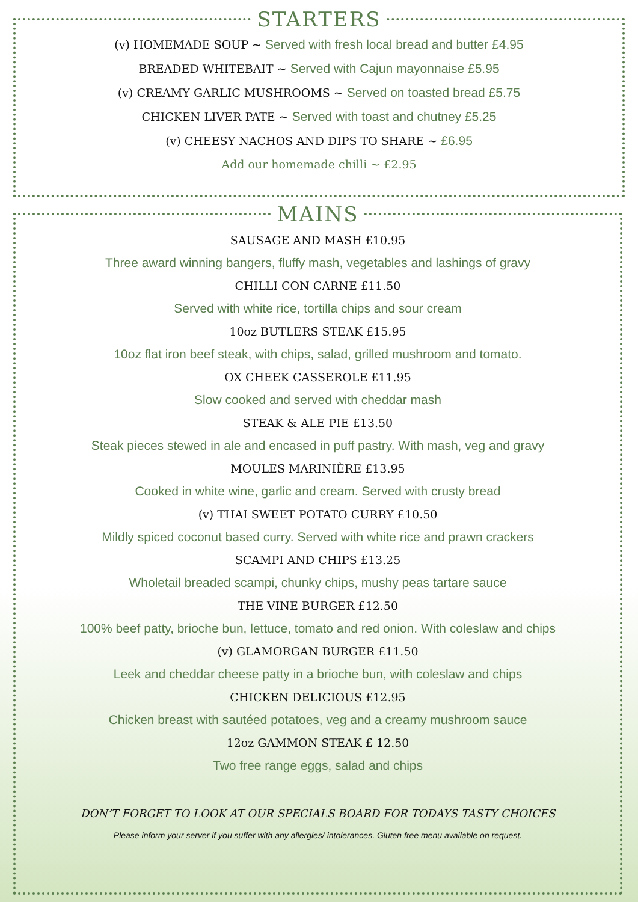STARTERS
(v) HOMEMADE SOUP ~ Served with fresh local bread and butter £4.95
BREADED WHITEBAIT ~ Served with Cajun mayonnaise £5.95
(v) CREAMY GARLIC MUSHROOMS ~ Served on toasted bread £5.75
CHICKEN LIVER PATE ~ Served with toast and chutney £5.25
(v) CHEESY NACHOS AND DIPS TO SHARE ~ £6.95
Add our homemade chilli ~ £2.95
MAINS
SAUSAGE AND MASH £10.95
Three award winning bangers, fluffy mash, vegetables and lashings of gravy
CHILLI CON CARNE £11.50
Served with white rice, tortilla chips and sour cream
10oz BUTLERS STEAK £15.95
10oz flat iron beef steak, with chips, salad, grilled mushroom and tomato.
OX CHEEK CASSEROLE £11.95
Slow cooked and served with cheddar mash
STEAK & ALE PIE £13.50
Steak pieces stewed in ale and encased in puff pastry. With mash, veg and gravy
MOULES MARINIÈRE £13.95
Cooked in white wine, garlic and cream. Served with crusty bread
(v) THAI SWEET POTATO CURRY £10.50
Mildly spiced coconut based curry. Served with white rice and prawn crackers
SCAMPI AND CHIPS £13.25
Wholetail breaded scampi, chunky chips, mushy peas tartare sauce
THE VINE BURGER £12.50
100% beef patty, brioche bun, lettuce, tomato and red onion. With coleslaw and chips
(v) GLAMORGAN BURGER £11.50
Leek and cheddar cheese patty in a brioche bun, with coleslaw and chips
CHICKEN DELICIOUS £12.95
Chicken breast with sautéed potatoes, veg and a creamy mushroom sauce
12oz GAMMON STEAK £ 12.50
Two free range eggs, salad and chips
DON’T FORGET TO LOOK AT OUR SPECIALS BOARD FOR TODAYS TASTY CHOICES
Please inform your server if you suffer with any allergies/ intolerances. Gluten free menu available on request.